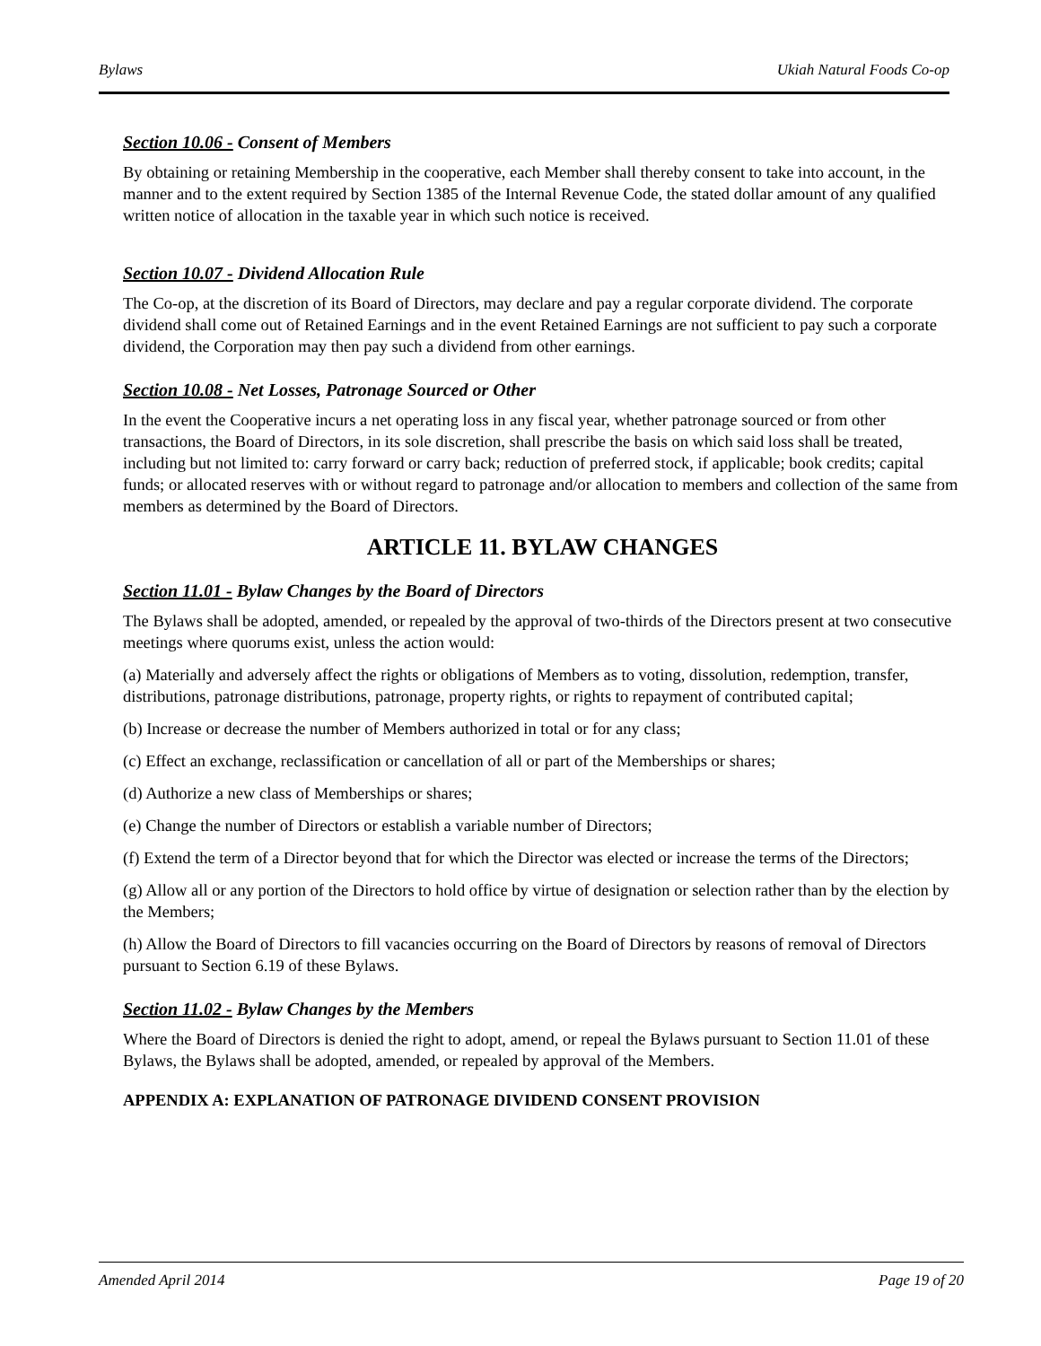Bylaws Ukiah Natural Foods Co-op
Section 10.06 - Consent of Members
By obtaining or retaining Membership in the cooperative, each Member shall thereby consent to take into account, in the manner and to the extent required by Section 1385 of the Internal Revenue Code, the stated dollar amount of any qualified written notice of allocation in the taxable year in which such notice is received.
Section 10.07 - Dividend Allocation Rule
The Co-op, at the discretion of its Board of Directors, may declare and pay a regular corporate dividend. The corporate dividend shall come out of Retained Earnings and in the event Retained Earnings are not sufficient to pay such a corporate dividend, the Corporation may then pay such a dividend from other earnings.
Section 10.08 - Net Losses, Patronage Sourced or Other
In the event the Cooperative incurs a net operating loss in any fiscal year, whether patronage sourced or from other transactions, the Board of Directors, in its sole discretion, shall prescribe the basis on which said loss shall be treated, including but not limited to: carry forward or carry back; reduction of preferred stock, if applicable; book credits; capital funds; or allocated reserves with or without regard to patronage and/or allocation to members and collection of the same from members as determined by the Board of Directors.
ARTICLE 11. BYLAW CHANGES
Section 11.01 - Bylaw Changes by the Board of Directors
The Bylaws shall be adopted, amended, or repealed by the approval of two-thirds of the Directors present at two consecutive meetings where quorums exist, unless the action would:
(a) Materially and adversely affect the rights or obligations of Members as to voting, dissolution, redemption, transfer, distributions, patronage distributions, patronage, property rights, or rights to repayment of contributed capital;
(b) Increase or decrease the number of Members authorized in total or for any class;
(c) Effect an exchange, reclassification or cancellation of all or part of the Memberships or shares;
(d) Authorize a new class of Memberships or shares;
(e) Change the number of Directors or establish a variable number of Directors;
(f) Extend the term of a Director beyond that for which the Director was elected or increase the terms of the Directors;
(g) Allow all or any portion of the Directors to hold office by virtue of designation or selection rather than by the election by the Members;
(h) Allow the Board of Directors to fill vacancies occurring on the Board of Directors by reasons of removal of Directors pursuant to Section 6.19 of these Bylaws.
Section 11.02 - Bylaw Changes by the Members
Where the Board of Directors is denied the right to adopt, amend, or repeal the Bylaws pursuant to Section 11.01 of these Bylaws, the Bylaws shall be adopted, amended, or repealed by approval of the Members.
APPENDIX A: EXPLANATION OF PATRONAGE DIVIDEND CONSENT PROVISION
Amended April 2014 Page 19 of 20